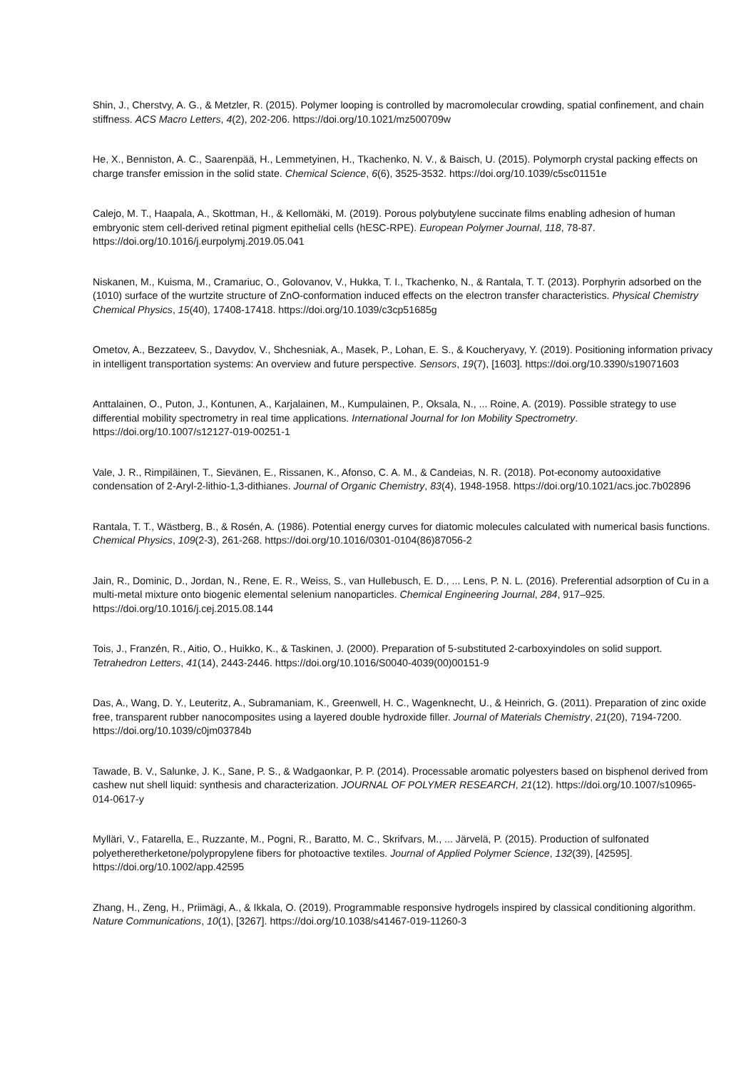Shin, J., Cherstvy, A. G., & Metzler, R. (2015). Polymer looping is controlled by macromolecular crowding, spatial confinement, and chain stiffness. ACS Macro Letters, 4(2), 202-206. https://doi.org/10.1021/mz500709w
He, X., Benniston, A. C., Saarenpää, H., Lemmetyinen, H., Tkachenko, N. V., & Baisch, U. (2015). Polymorph crystal packing effects on charge transfer emission in the solid state. Chemical Science, 6(6), 3525-3532. https://doi.org/10.1039/c5sc01151e
Calejo, M. T., Haapala, A., Skottman, H., & Kellomäki, M. (2019). Porous polybutylene succinate films enabling adhesion of human embryonic stem cell-derived retinal pigment epithelial cells (hESC-RPE). European Polymer Journal, 118, 78-87. https://doi.org/10.1016/j.eurpolymj.2019.05.041
Niskanen, M., Kuisma, M., Cramariuc, O., Golovanov, V., Hukka, T. I., Tkachenko, N., & Rantala, T. T. (2013). Porphyrin adsorbed on the (1010) surface of the wurtzite structure of ZnO-conformation induced effects on the electron transfer characteristics. Physical Chemistry Chemical Physics, 15(40), 17408-17418. https://doi.org/10.1039/c3cp51685g
Ometov, A., Bezzateev, S., Davydov, V., Shchesniak, A., Masek, P., Lohan, E. S., & Koucheryavy, Y. (2019). Positioning information privacy in intelligent transportation systems: An overview and future perspective. Sensors, 19(7), [1603]. https://doi.org/10.3390/s19071603
Anttalainen, O., Puton, J., Kontunen, A., Karjalainen, M., Kumpulainen, P., Oksala, N., ... Roine, A. (2019). Possible strategy to use differential mobility spectrometry in real time applications. International Journal for Ion Mobility Spectrometry. https://doi.org/10.1007/s12127-019-00251-1
Vale, J. R., Rimpiläinen, T., Sievänen, E., Rissanen, K., Afonso, C. A. M., & Candeias, N. R. (2018). Pot-economy autooxidative condensation of 2-Aryl-2-lithio-1,3-dithianes. Journal of Organic Chemistry, 83(4), 1948-1958. https://doi.org/10.1021/acs.joc.7b02896
Rantala, T. T., Wästberg, B., & Rosén, A. (1986). Potential energy curves for diatomic molecules calculated with numerical basis functions. Chemical Physics, 109(2-3), 261-268. https://doi.org/10.1016/0301-0104(86)87056-2
Jain, R., Dominic, D., Jordan, N., Rene, E. R., Weiss, S., van Hullebusch, E. D., ... Lens, P. N. L. (2016). Preferential adsorption of Cu in a multi-metal mixture onto biogenic elemental selenium nanoparticles. Chemical Engineering Journal, 284, 917–925. https://doi.org/10.1016/j.cej.2015.08.144
Tois, J., Franzén, R., Aitio, O., Huikko, K., & Taskinen, J. (2000). Preparation of 5-substituted 2-carboxyindoles on solid support. Tetrahedron Letters, 41(14), 2443-2446. https://doi.org/10.1016/S0040-4039(00)00151-9
Das, A., Wang, D. Y., Leuteritz, A., Subramaniam, K., Greenwell, H. C., Wagenknecht, U., & Heinrich, G. (2011). Preparation of zinc oxide free, transparent rubber nanocomposites using a layered double hydroxide filler. Journal of Materials Chemistry, 21(20), 7194-7200. https://doi.org/10.1039/c0jm03784b
Tawade, B. V., Salunke, J. K., Sane, P. S., & Wadgaonkar, P. P. (2014). Processable aromatic polyesters based on bisphenol derived from cashew nut shell liquid: synthesis and characterization. JOURNAL OF POLYMER RESEARCH, 21(12). https://doi.org/10.1007/s10965-014-0617-y
Mylläri, V., Fatarella, E., Ruzzante, M., Pogni, R., Baratto, M. C., Skrifvars, M., ... Järvelä, P. (2015). Production of sulfonated polyetheretherketone/polypropylene fibers for photoactive textiles. Journal of Applied Polymer Science, 132(39), [42595]. https://doi.org/10.1002/app.42595
Zhang, H., Zeng, H., Priimägi, A., & Ikkala, O. (2019). Programmable responsive hydrogels inspired by classical conditioning algorithm. Nature Communications, 10(1), [3267]. https://doi.org/10.1038/s41467-019-11260-3